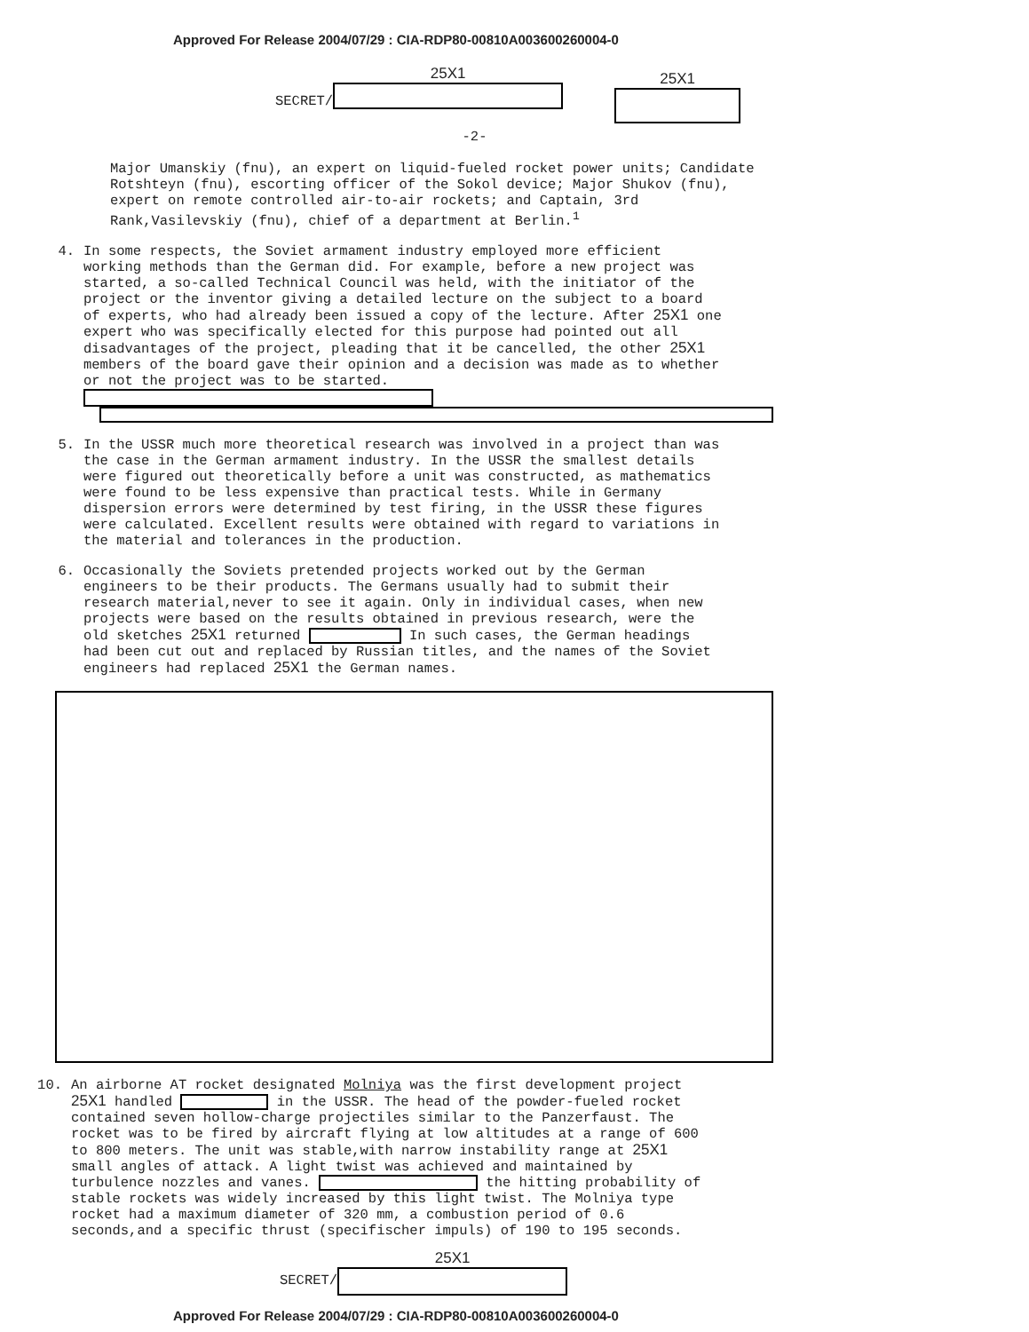Approved For Release 2004/07/29 : CIA-RDP80-00810A003600260004-0
SECRET/
25X1
25X1
-2-
Major Umanskiy (fnu), an expert on liquid-fueled rocket power units; Candidate Rotshteyn (fnu), escorting officer of the Sokol device; Major Shukov (fnu), expert on remote controlled air-to-air rockets; and Captain, 3rd Rank,Vasilevskiy (fnu), chief of a department at Berlin.<sup>1</sup>
4.
In some respects, the Soviet armament industry employed more efficient working methods than the German did. For example, before a new project was started, a so-called Technical Council was held, with the initiator of the project or the inventor giving a detailed lecture on the subject to a board of experts, who had already been issued a copy of the lecture. After 25X1 one expert who was specifically elected for this purpose had pointed out all disadvantages of the project, pleading that it be cancelled, the other 25X1 members of the board gave their opinion and a decision was made as to whether or not the project was to be started.
5.
In the USSR much more theoretical research was involved in a project than was the case in the German armament industry. In the USSR the smallest details were figured out theoretically before a unit was constructed, as mathematics were found to be less expensive than practical tests. While in Germany dispersion errors were determined by test firing, in the USSR these figures were calculated. Excellent results were obtained with regard to variations in the material and tolerances in the production.
6.
Occasionally the Soviets pretended projects worked out by the German engineers to be their products. The Germans usually had to submit their research material,never to see it again. Only in individual cases, when new projects were based on the results obtained in previous research, were the old sketches 25X1 returned In such cases, the German headings had been cut out and replaced by Russian titles, and the names of the Soviet engineers had replaced 25X1 the German names.
10.
An airborne AT rocket designated Molniya was the first development project 25X1 handled in the USSR. The head of the powder-fueled rocket contained seven hollow-charge projectiles similar to the Panzerfaust. The rocket was to be fired by aircraft flying at low altitudes at a range of 600 to 800 meters. The unit was stable,with narrow instability range at 25X1 small angles of attack. A light twist was achieved and maintained by turbulence nozzles and vanes. the hitting probability of stable rockets was widely increased by this light twist. The Molniya type rocket had a maximum diameter of 320 mm, a combustion period of 0.6 seconds,and a specific thrust (specifischer impuls) of 190 to 195 seconds.
SECRET/
25X1
Approved For Release 2004/07/29 : CIA-RDP80-00810A003600260004-0